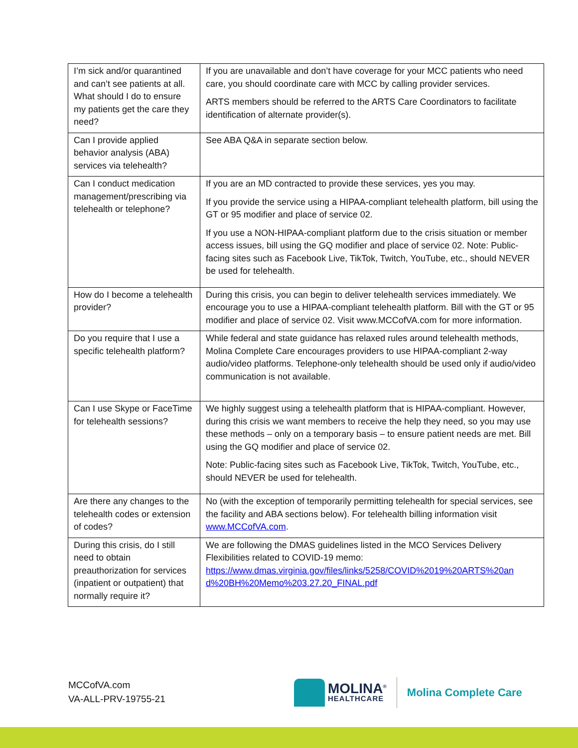| I’m sick and/or quarantined and can’t see patients at all. What should I do to ensure my patients get the care they need? | If you are unavailable and don’t have coverage for your MCC patients who need care, you should coordinate care with MCC by calling provider services. ARTS members should be referred to the ARTS Care Coordinators to facilitate identification of alternate provider(s). |
| Can I provide applied behavior analysis (ABA) services via telehealth? | See ABA Q&A in separate section below. |
| Can I conduct medication management/prescribing via telehealth or telephone? | If you are an MD contracted to provide these services, yes you may. If you provide the service using a HIPAA-compliant telehealth platform, bill using the GT or 95 modifier and place of service 02. If you use a NON-HIPAA-compliant platform due to the crisis situation or member access issues, bill using the GQ modifier and place of service 02. Note: Public-facing sites such as Facebook Live, TikTok, Twitch, YouTube, etc., should NEVER be used for telehealth. |
| How do I become a telehealth provider? | During this crisis, you can begin to deliver telehealth services immediately. We encourage you to use a HIPAA-compliant telehealth platform. Bill with the GT or 95 modifier and place of service 02. Visit www.MCCofVA.com for more information. |
| Do you require that I use a specific telehealth platform? | While federal and state guidance has relaxed rules around telehealth methods, Molina Complete Care encourages providers to use HIPAA-compliant 2-way audio/video platforms. Telephone-only telehealth should be used only if audio/video communication is not available. |
| Can I use Skype or FaceTime for telehealth sessions? | We highly suggest using a telehealth platform that is HIPAA-compliant. However, during this crisis we want members to receive the help they need, so you may use these methods – only on a temporary basis – to ensure patient needs are met. Bill using the GQ modifier and place of service 02. Note: Public-facing sites such as Facebook Live, TikTok, Twitch, YouTube, etc., should NEVER be used for telehealth. |
| Are there any changes to the telehealth codes or extension of codes? | No (with the exception of temporarily permitting telehealth for special services, see the facility and ABA sections below). For telehealth billing information visit www.MCCofVA.com . |
| During this crisis, do I still need to obtain preauthorization for services (inpatient or outpatient) that normally require it? | We are following the DMAS guidelines listed in the MCO Services Delivery Flexibilities related to COVID-19 memo: https://www.dmas.virginia.gov/files/links/5258/COVID%2019%20ARTS%20an d%20BH%20Memo%203.27.20_FINAL.pdf |
MCCofVA.com
VA-ALL-PRV-19755-21
MOLINA<sup>®</sup>
HEALTHCARE
Molina Complete Care